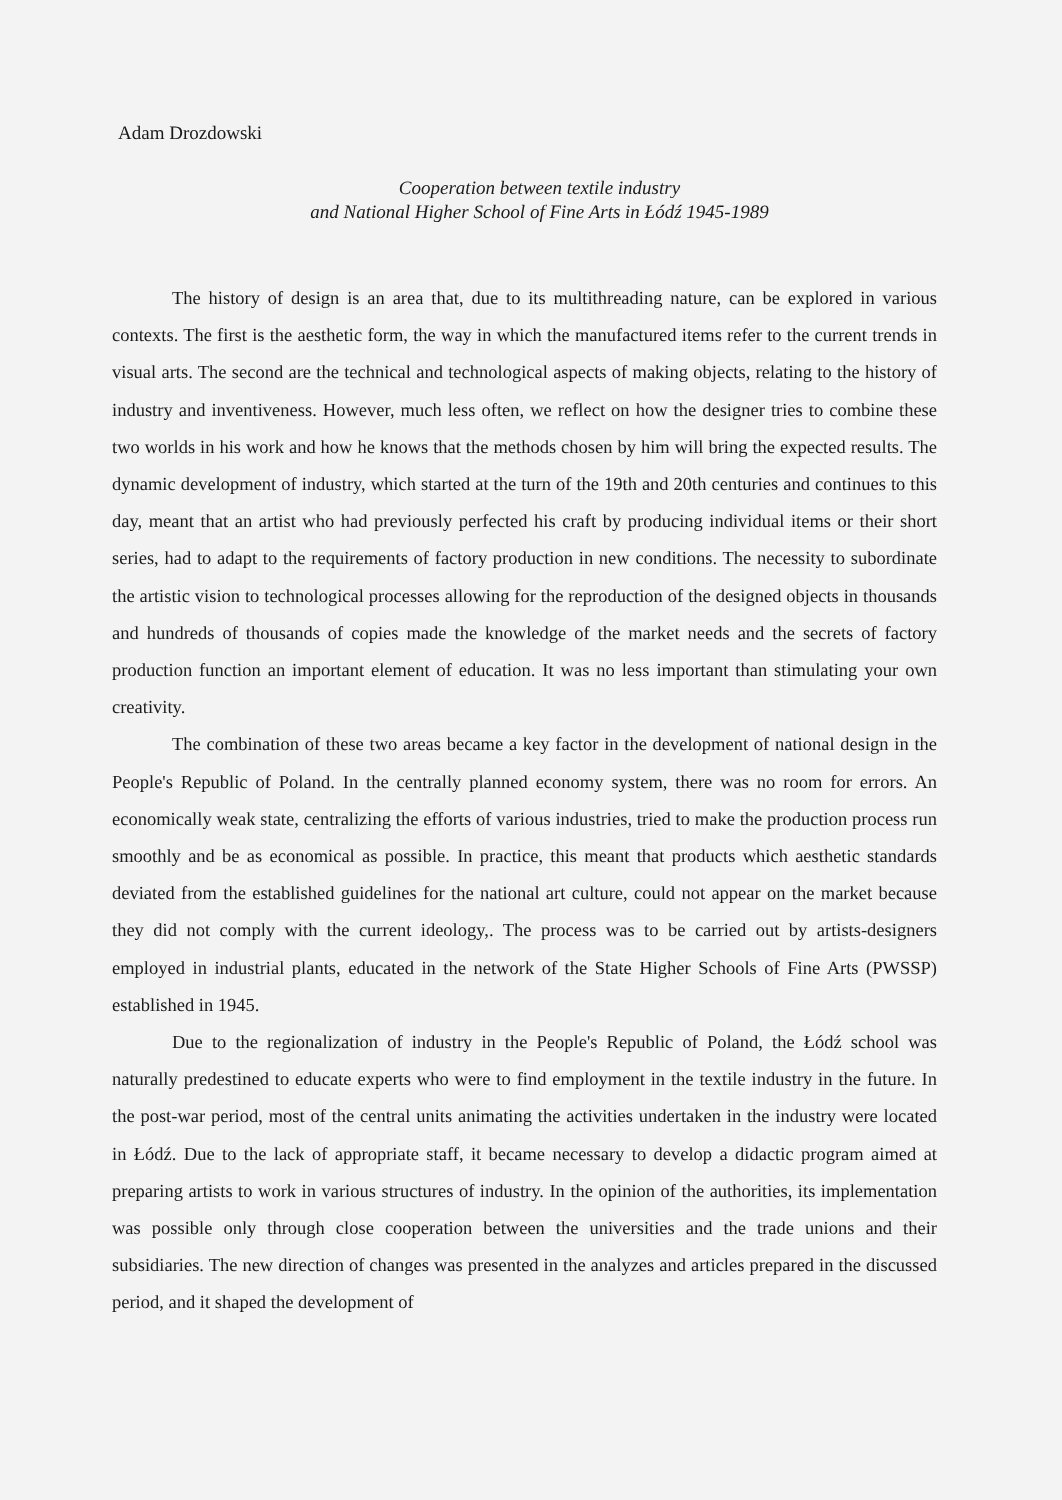Adam Drozdowski
Cooperation between textile industry
and National Higher School of Fine Arts in Łódź 1945-1989
The history of design is an area that, due to its multithreading nature, can be explored in various contexts. The first is the aesthetic form, the way in which the manufactured items refer to the current trends in visual arts. The second are the technical and technological aspects of making objects, relating to the history of industry and inventiveness. However, much less often, we reflect on how the designer tries to combine these two worlds in his work and how he knows that the methods chosen by him will bring the expected results. The dynamic development of industry, which started at the turn of the 19th and 20th centuries and continues to this day, meant that an artist who had previously perfected his craft by producing individual items or their short series, had to adapt to the requirements of factory production in new conditions. The necessity to subordinate the artistic vision to technological processes allowing for the reproduction of the designed objects in thousands and hundreds of thousands of copies made the knowledge of the market needs and the secrets of factory production function an important element of education. It was no less important than stimulating your own creativity.
The combination of these two areas became a key factor in the development of national design in the People's Republic of Poland. In the centrally planned economy system, there was no room for errors. An economically weak state, centralizing the efforts of various industries, tried to make the production process run smoothly and be as economical as possible. In practice, this meant that products which aesthetic standards deviated from the established guidelines for the national art culture, could not appear on the market because they did not comply with the current ideology,. The process was to be carried out by artists-designers employed in industrial plants, educated in the network of the State Higher Schools of Fine Arts (PWSSP) established in 1945.
Due to the regionalization of industry in the People's Republic of Poland, the Łódź school was naturally predestined to educate experts who were to find employment in the textile industry in the future. In the post-war period, most of the central units animating the activities undertaken in the industry were located in Łódź. Due to the lack of appropriate staff, it became necessary to develop a didactic program aimed at preparing artists to work in various structures of industry. In the opinion of the authorities, its implementation was possible only through close cooperation between the universities and the trade unions and their subsidiaries. The new direction of changes was presented in the analyzes and articles prepared in the discussed period, and it shaped the development of